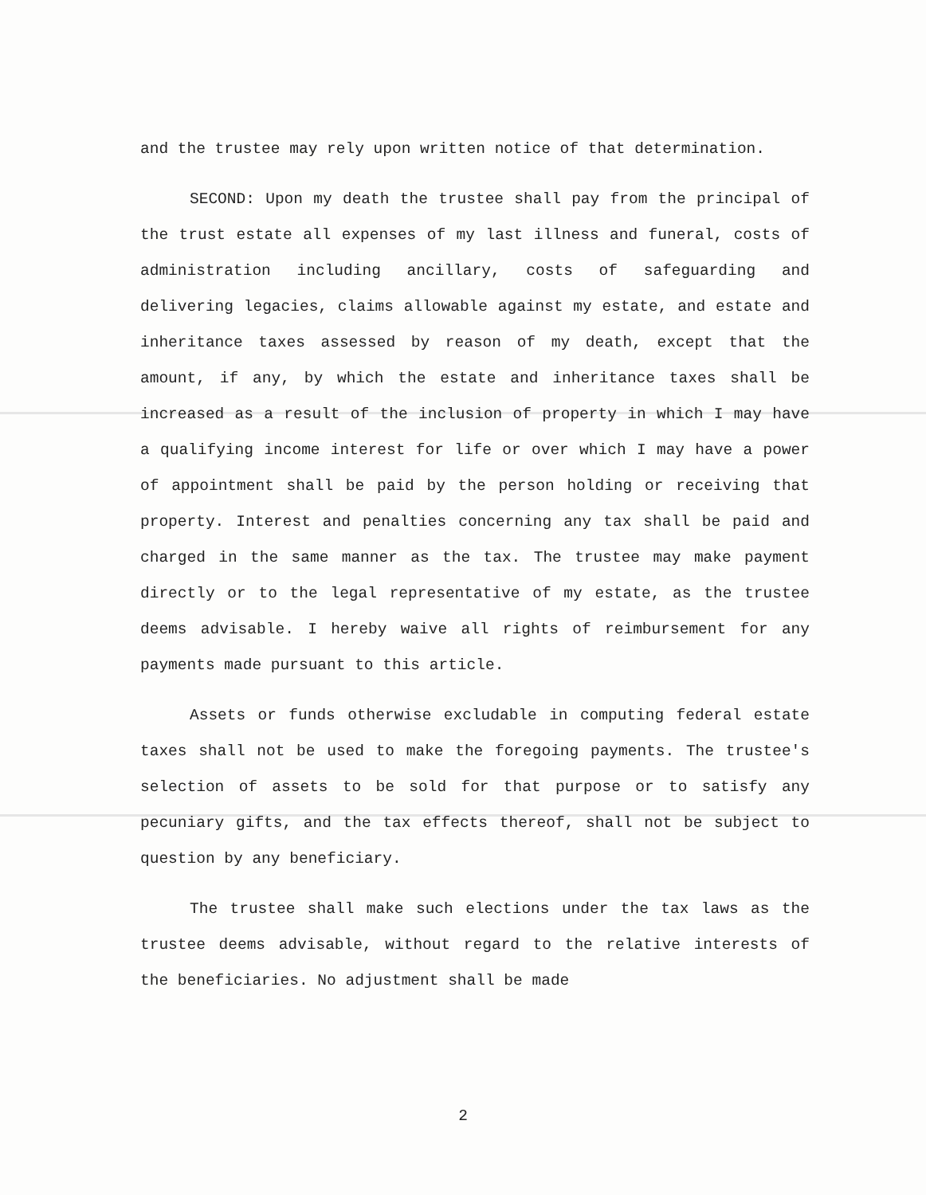and the trustee may rely upon written notice of that determination.
SECOND: Upon my death the trustee shall pay from the principal of the trust estate all expenses of my last illness and funeral, costs of administration including ancillary, costs of safeguarding and delivering legacies, claims allowable against my estate, and estate and inheritance taxes assessed by reason of my death, except that the amount, if any, by which the estate and inheritance taxes shall be increased as a result of the inclusion of property in which I may have a qualifying income interest for life or over which I may have a power of appointment shall be paid by the person holding or receiving that property. Interest and penalties concerning any tax shall be paid and charged in the same manner as the tax. The trustee may make payment directly or to the legal representative of my estate, as the trustee deems advisable. I hereby waive all rights of reimbursement for any payments made pursuant to this article.
Assets or funds otherwise excludable in computing federal estate taxes shall not be used to make the foregoing payments. The trustee's selection of assets to be sold for that purpose or to satisfy any pecuniary gifts, and the tax effects thereof, shall not be subject to question by any beneficiary.
The trustee shall make such elections under the tax laws as the trustee deems advisable, without regard to the relative interests of the beneficiaries. No adjustment shall be made
2